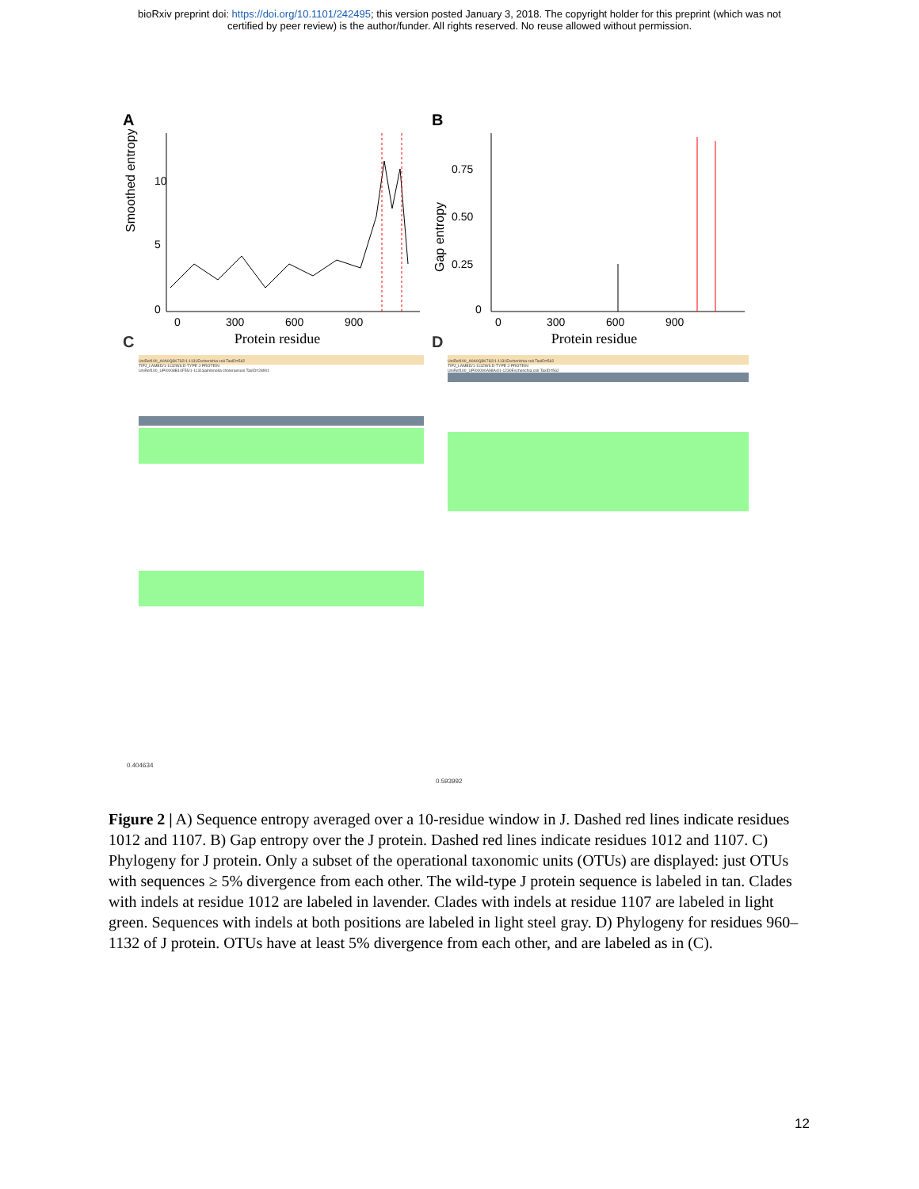bioRxiv preprint doi: https://doi.org/10.1101/242495; this version posted January 3, 2018. The copyright holder for this preprint (which was not
certified by peer review) is the author/funder. All rights reserved. No reuse allowed without permission.
A
Smoothed entropy
10
5
0
0
300
600
900
Protein residue
B
Gap entropy
0.75
0.50
0.25
0
0
300
600
900
Protein residue
C
UniRef100_A0A0Q3K7S2/1-1131Escherichia coli TaxID=562
TIPJ_LAMBD/1-1132WILD-TYPE J-PROTEIN
UniRef100_UPI0008B14F55/1-1131Salmonella choleraesuis TaxID=28901
0.404634
D
UniRef100_A0A0Q3K7S2/1-1131Escherichia coli TaxID=562
TIPJ_LAMBD/1-1132WILD-TYPE J-PROTEIN
UniRef100_UPI00090A98A4/1-1230Escherichia coli TaxID=562
0.593992
Figure 2 | A) Sequence entropy averaged over a 10-residue window in J. Dashed red lines indicate residues 1012 and 1107. B) Gap entropy over the J protein. Dashed red lines indicate residues 1012 and 1107. C) Phylogeny for J protein. Only a subset of the operational taxonomic units (OTUs) are displayed: just OTUs with sequences ≥ 5% divergence from each other. The wild-type J protein sequence is labeled in tan. Clades with indels at residue 1012 are labeled in lavender. Clades with indels at residue 1107 are labeled in light green. Sequences with indels at both positions are labeled in light steel gray. D) Phylogeny for residues 960–1132 of J protein. OTUs have at least 5% divergence from each other, and are labeled as in (C).
12